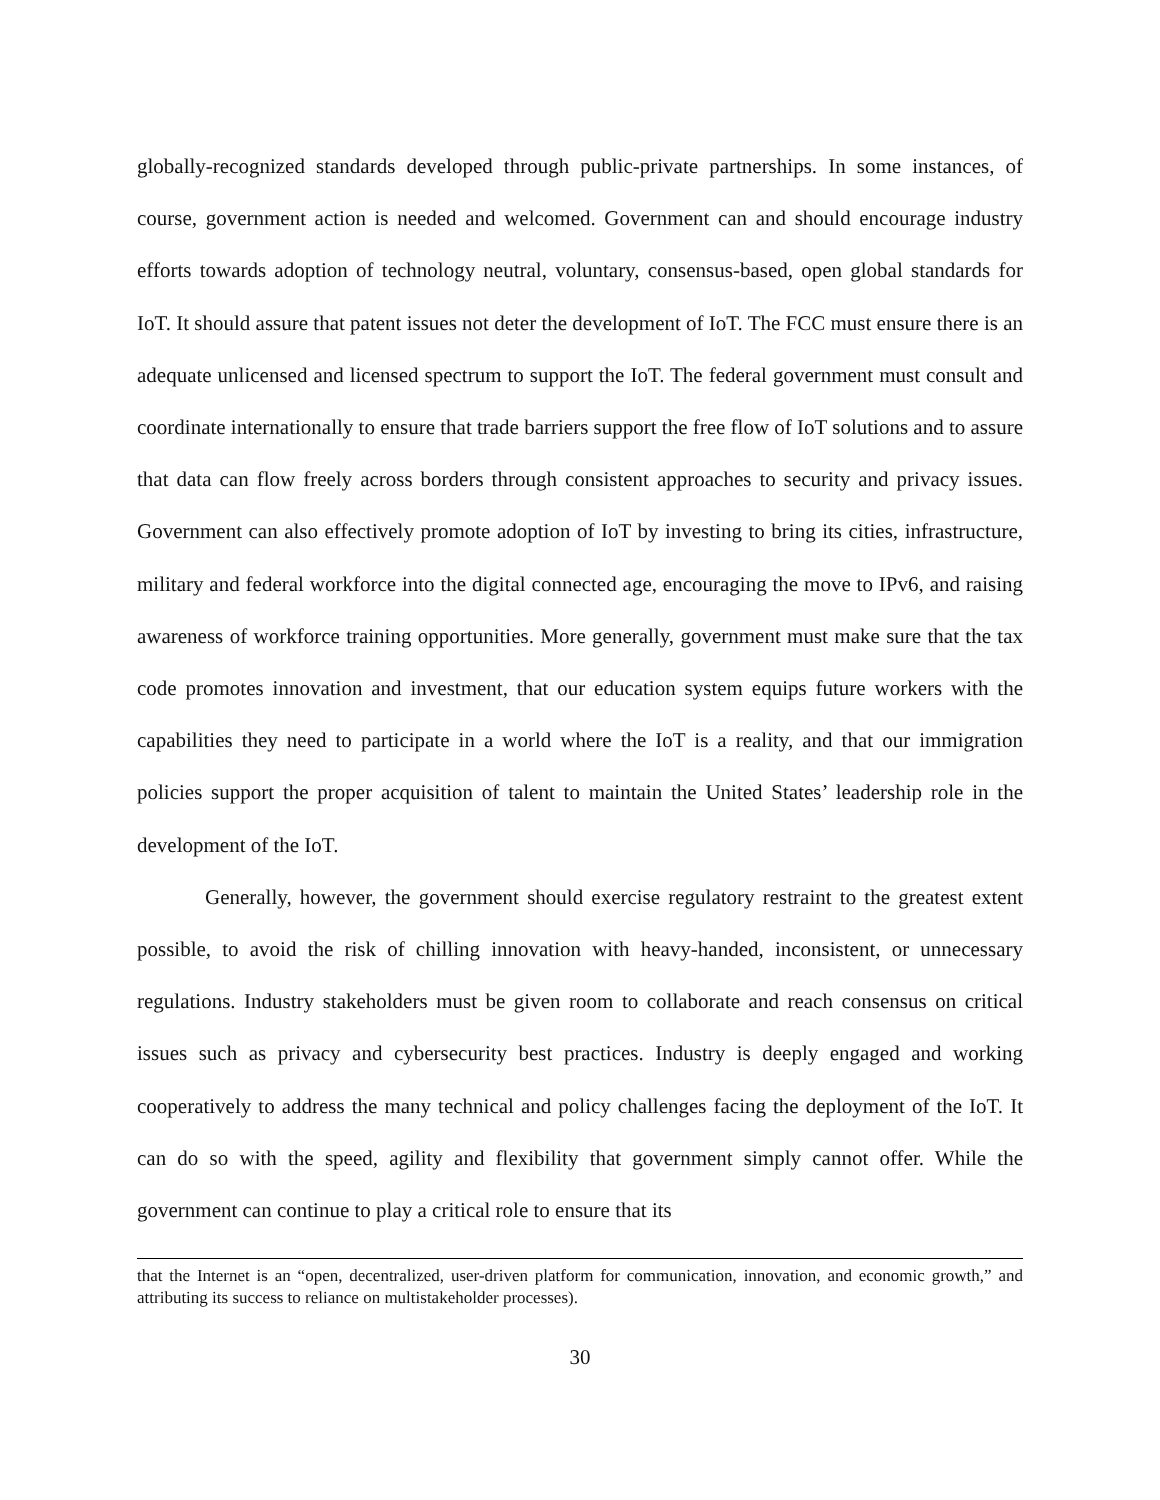globally-recognized standards developed through public-private partnerships. In some instances, of course, government action is needed and welcomed. Government can and should encourage industry efforts towards adoption of technology neutral, voluntary, consensus-based, open global standards for IoT. It should assure that patent issues not deter the development of IoT. The FCC must ensure there is an adequate unlicensed and licensed spectrum to support the IoT. The federal government must consult and coordinate internationally to ensure that trade barriers support the free flow of IoT solutions and to assure that data can flow freely across borders through consistent approaches to security and privacy issues. Government can also effectively promote adoption of IoT by investing to bring its cities, infrastructure, military and federal workforce into the digital connected age, encouraging the move to IPv6, and raising awareness of workforce training opportunities. More generally, government must make sure that the tax code promotes innovation and investment, that our education system equips future workers with the capabilities they need to participate in a world where the IoT is a reality, and that our immigration policies support the proper acquisition of talent to maintain the United States’ leadership role in the development of the IoT.
Generally, however, the government should exercise regulatory restraint to the greatest extent possible, to avoid the risk of chilling innovation with heavy-handed, inconsistent, or unnecessary regulations. Industry stakeholders must be given room to collaborate and reach consensus on critical issues such as privacy and cybersecurity best practices. Industry is deeply engaged and working cooperatively to address the many technical and policy challenges facing the deployment of the IoT. It can do so with the speed, agility and flexibility that government simply cannot offer. While the government can continue to play a critical role to ensure that its
that the Internet is an “open, decentralized, user-driven platform for communication, innovation, and economic growth,” and attributing its success to reliance on multistakeholder processes).
30